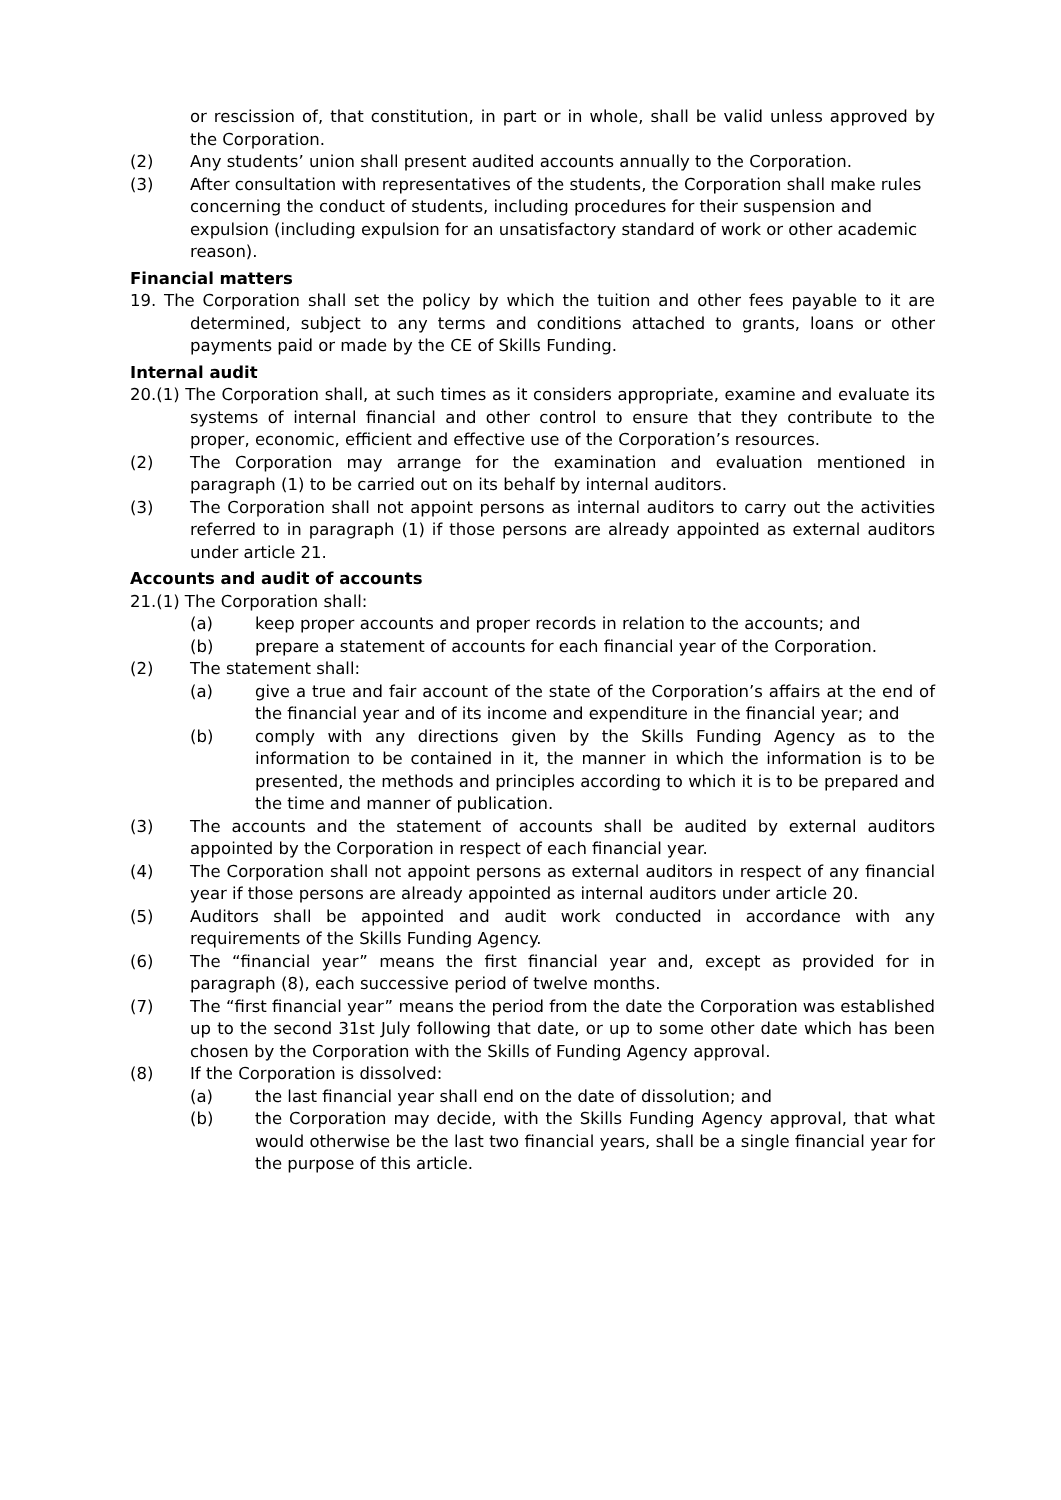or rescission of, that constitution, in part or in whole, shall be valid unless approved by the Corporation.
(2) Any students’ union shall present audited accounts annually to the Corporation.
(3) After consultation with representatives of the students, the Corporation shall make rules concerning the conduct of students, including procedures for their suspension and expulsion (including expulsion for an unsatisfactory standard of work or other academic reason).
Financial matters
19. The Corporation shall set the policy by which the tuition and other fees payable to it are determined, subject to any terms and conditions attached to grants, loans or other payments paid or made by the CE of Skills Funding.
Internal audit
20.(1) The Corporation shall, at such times as it considers appropriate, examine and evaluate its systems of internal financial and other control to ensure that they contribute to the proper, economic, efficient and effective use of the Corporation’s resources.
(2) The Corporation may arrange for the examination and evaluation mentioned in paragraph (1) to be carried out on its behalf by internal auditors.
(3) The Corporation shall not appoint persons as internal auditors to carry out the activities referred to in paragraph (1) if those persons are already appointed as external auditors under article 21.
Accounts and audit of accounts
21.(1) The Corporation shall:
(a) keep proper accounts and proper records in relation to the accounts; and
(b) prepare a statement of accounts for each financial year of the Corporation.
(2) The statement shall:
(a) give a true and fair account of the state of the Corporation’s affairs at the end of the financial year and of its income and expenditure in the financial year; and
(b) comply with any directions given by the Skills Funding Agency as to the information to be contained in it, the manner in which the information is to be presented, the methods and principles according to which it is to be prepared and the time and manner of publication.
(3) The accounts and the statement of accounts shall be audited by external auditors appointed by the Corporation in respect of each financial year.
(4) The Corporation shall not appoint persons as external auditors in respect of any financial year if those persons are already appointed as internal auditors under article 20.
(5) Auditors shall be appointed and audit work conducted in accordance with any requirements of the Skills Funding Agency.
(6) The “financial year” means the first financial year and, except as provided for in paragraph (8), each successive period of twelve months.
(7) The “first financial year” means the period from the date the Corporation was established up to the second 31st July following that date, or up to some other date which has been chosen by the Corporation with the Skills of Funding Agency approval.
(8) If the Corporation is dissolved:
(a) the last financial year shall end on the date of dissolution; and
(b) the Corporation may decide, with the Skills Funding Agency approval, that what would otherwise be the last two financial years, shall be a single financial year for the purpose of this article.